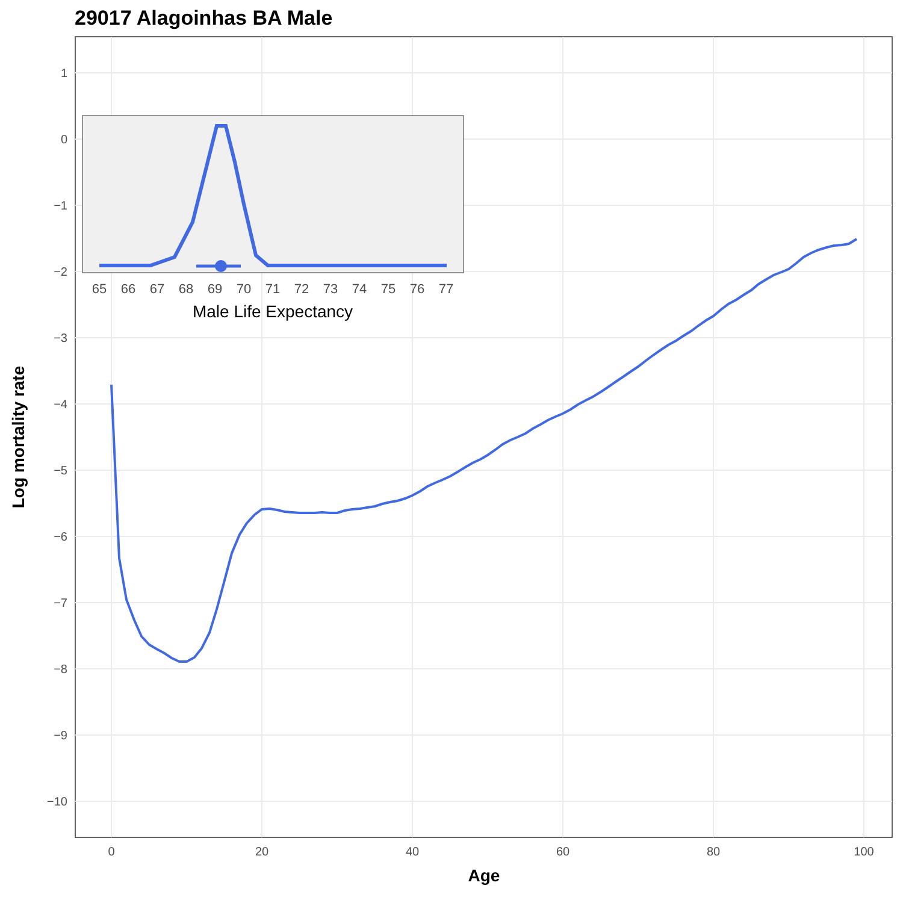29017 Alagoinhas BA Male
1
0
−1
−2
−3
−4
−5
−6
−7
−8
−9
−10
0
20
40
60
80
100
Age
Log mortality rate
65
66
67
68
69
70
71
72
73
74
75
76
77
Male Life Expectancy